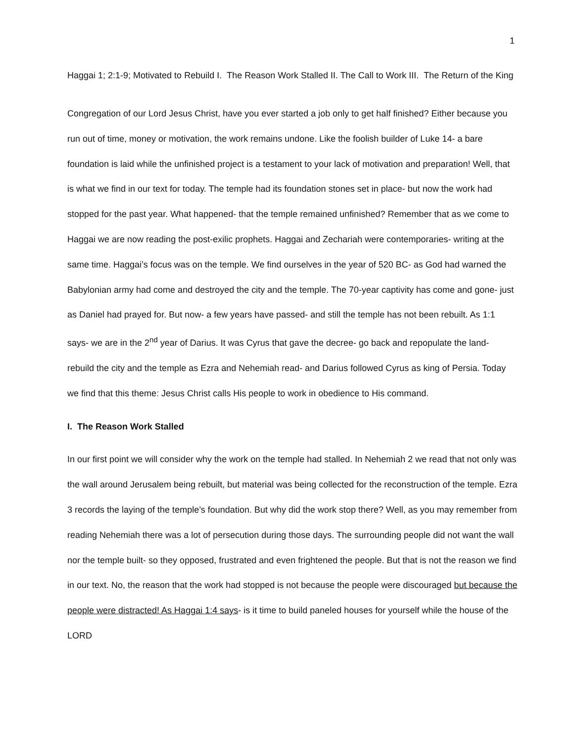1
Haggai 1; 2:1-9; Motivated to Rebuild I. The Reason Work Stalled II. The Call to Work III. The Return of the King
Congregation of our Lord Jesus Christ, have you ever started a job only to get half finished? Either because you run out of time, money or motivation, the work remains undone. Like the foolish builder of Luke 14- a bare foundation is laid while the unfinished project is a testament to your lack of motivation and preparation! Well, that is what we find in our text for today. The temple had its foundation stones set in place- but now the work had stopped for the past year. What happened- that the temple remained unfinished? Remember that as we come to Haggai we are now reading the post-exilic prophets. Haggai and Zechariah were contemporaries- writing at the same time. Haggai’s focus was on the temple. We find ourselves in the year of 520 BC- as God had warned the Babylonian army had come and destroyed the city and the temple. The 70-year captivity has come and gone- just as Daniel had prayed for. But now- a few years have passed- and still the temple has not been rebuilt. As 1:1 says- we are in the 2<sup>nd</sup> year of Darius. It was Cyrus that gave the decree- go back and repopulate the land- rebuild the city and the temple as Ezra and Nehemiah read- and Darius followed Cyrus as king of Persia. Today we find that this theme: Jesus Christ calls His people to work in obedience to His command.
I. The Reason Work Stalled
In our first point we will consider why the work on the temple had stalled. In Nehemiah 2 we read that not only was the wall around Jerusalem being rebuilt, but material was being collected for the reconstruction of the temple. Ezra 3 records the laying of the temple’s foundation. But why did the work stop there? Well, as you may remember from reading Nehemiah there was a lot of persecution during those days. The surrounding people did not want the wall nor the temple built- so they opposed, frustrated and even frightened the people. But that is not the reason we find in our text. No, the reason that the work had stopped is not because the people were discouraged but because the people were distracted! As Haggai 1:4 says- is it time to build paneled houses for yourself while the house of the LORD